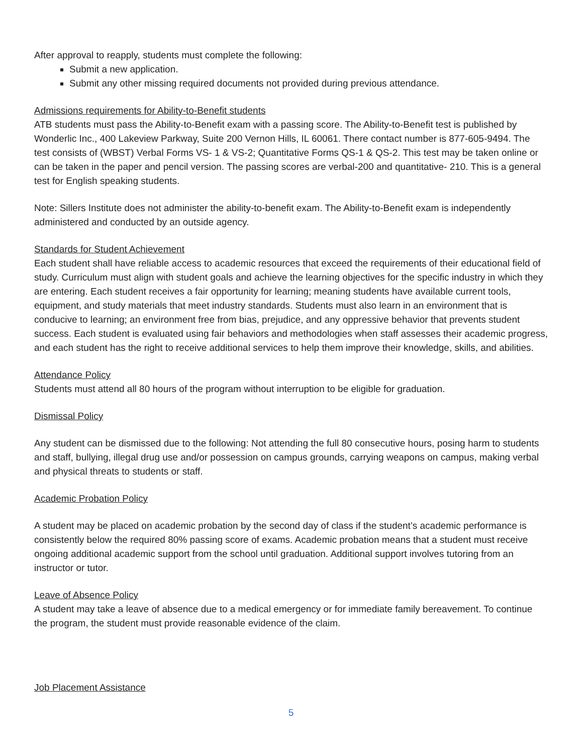After approval to reapply, students must complete the following:
Submit a new application.
Submit any other missing required documents not provided during previous attendance.
Admissions requirements for Ability-to-Benefit students
ATB students must pass the Ability-to-Benefit exam with a passing score. The Ability-to-Benefit test is published by Wonderlic Inc., 400 Lakeview Parkway, Suite 200 Vernon Hills, IL 60061. There contact number is 877-605-9494. The test consists of (WBST) Verbal Forms VS- 1 & VS-2; Quantitative Forms QS-1 & QS-2. This test may be taken online or can be taken in the paper and pencil version. The passing scores are verbal-200 and quantitative- 210. This is a general test for English speaking students.
Note: Sillers Institute does not administer the ability-to-benefit exam. The Ability-to-Benefit exam is independently administered and conducted by an outside agency.
Standards for Student Achievement
Each student shall have reliable access to academic resources that exceed the requirements of their educational field of study. Curriculum must align with student goals and achieve the learning objectives for the specific industry in which they are entering. Each student receives a fair opportunity for learning; meaning students have available current tools, equipment, and study materials that meet industry standards. Students must also learn in an environment that is conducive to learning; an environment free from bias, prejudice, and any oppressive behavior that prevents student success. Each student is evaluated using fair behaviors and methodologies when staff assesses their academic progress, and each student has the right to receive additional services to help them improve their knowledge, skills, and abilities.
Attendance Policy
Students must attend all 80 hours of the program without interruption to be eligible for graduation.
Dismissal Policy
Any student can be dismissed due to the following: Not attending the full 80 consecutive hours, posing harm to students and staff, bullying, illegal drug use and/or possession on campus grounds, carrying weapons on campus, making verbal and physical threats to students or staff.
Academic Probation Policy
A student may be placed on academic probation by the second day of class if the student’s academic performance is consistently below the required 80% passing score of exams. Academic probation means that a student must receive ongoing additional academic support from the school until graduation. Additional support involves tutoring from an instructor or tutor.
Leave of Absence Policy
A student may take a leave of absence due to a medical emergency or for immediate family bereavement. To continue the program, the student must provide reasonable evidence of the claim.
Job Placement Assistance
5